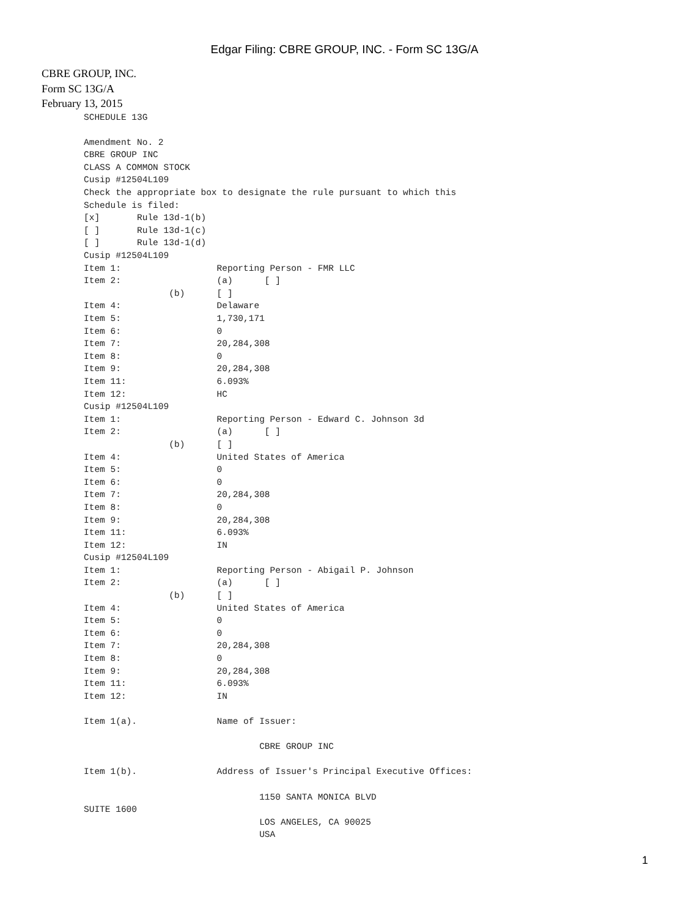Edgar Filing: CBRE GROUP, INC. - Form SC 13G/A
CBRE GROUP, INC.
Form SC 13G/A
February 13, 2015
SCHEDULE 13G

Amendment No. 2
CBRE GROUP INC
CLASS A COMMON STOCK
Cusip #12504L109
Check the appropriate box to designate the rule pursuant to which this
Schedule is filed:
[x]       Rule 13d-1(b)
[ ]       Rule 13d-1(c)
[ ]       Rule 13d-1(d)
Cusip #12504L109
Item 1:                  Reporting Person - FMR LLC
Item 2:                  (a)      [ ]
                (b)      [ ]
Item 4:                  Delaware
Item 5:                  1,730,171
Item 6:                  0
Item 7:                  20,284,308
Item 8:                  0
Item 9:                  20,284,308
Item 11:                 6.093%
Item 12:                 HC
Cusip #12504L109
Item 1:                  Reporting Person - Edward C. Johnson 3d
Item 2:                  (a)      [ ]
                (b)      [ ]
Item 4:                  United States of America
Item 5:                  0
Item 6:                  0
Item 7:                  20,284,308
Item 8:                  0
Item 9:                  20,284,308
Item 11:                 6.093%
Item 12:                 IN
Cusip #12504L109
Item 1:                  Reporting Person - Abigail P. Johnson
Item 2:                  (a)      [ ]
                (b)      [ ]
Item 4:                  United States of America
Item 5:                  0
Item 6:                  0
Item 7:                  20,284,308
Item 8:                  0
Item 9:                  20,284,308
Item 11:                 6.093%
Item 12:                 IN

Item 1(a).               Name of Issuer:

                                 CBRE GROUP INC

Item 1(b).               Address of Issuer's Principal Executive Offices:

                                 1150 SANTA MONICA BLVD
SUITE 1600
                                 LOS ANGELES, CA 90025
                                 USA
1